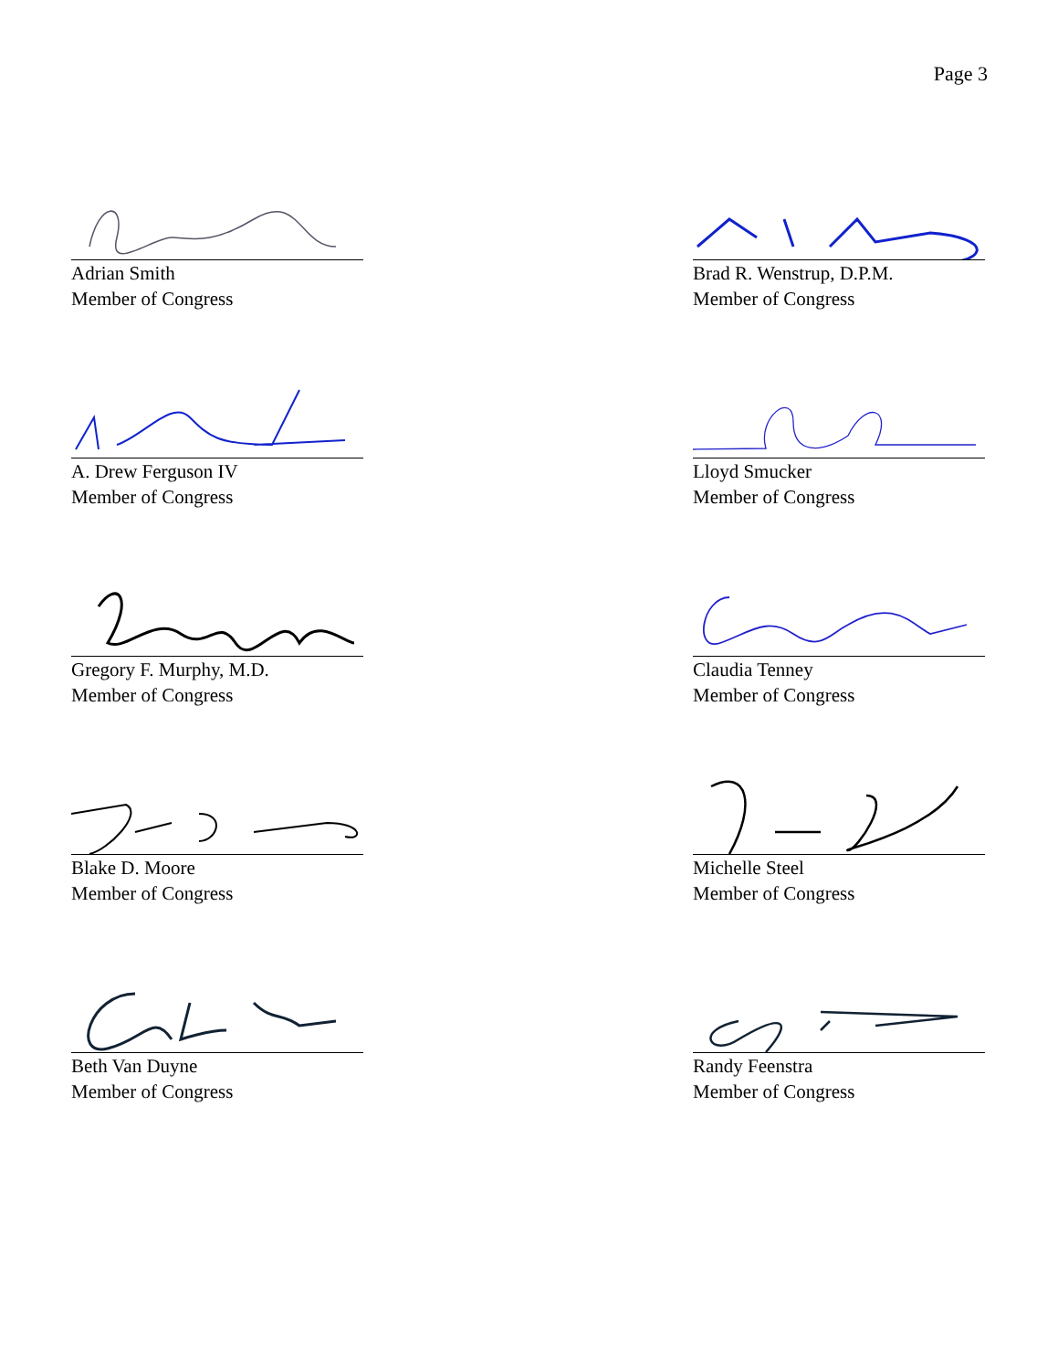Page 3
Adrian Smith
Member of Congress
Brad R. Wenstrup, D.P.M.
Member of Congress
A. Drew Ferguson IV
Member of Congress
Lloyd Smucker
Member of Congress
Gregory F. Murphy, M.D.
Member of Congress
Claudia Tenney
Member of Congress
Blake D. Moore
Member of Congress
Michelle Steel
Member of Congress
Beth Van Duyne
Member of Congress
Randy Feenstra
Member of Congress